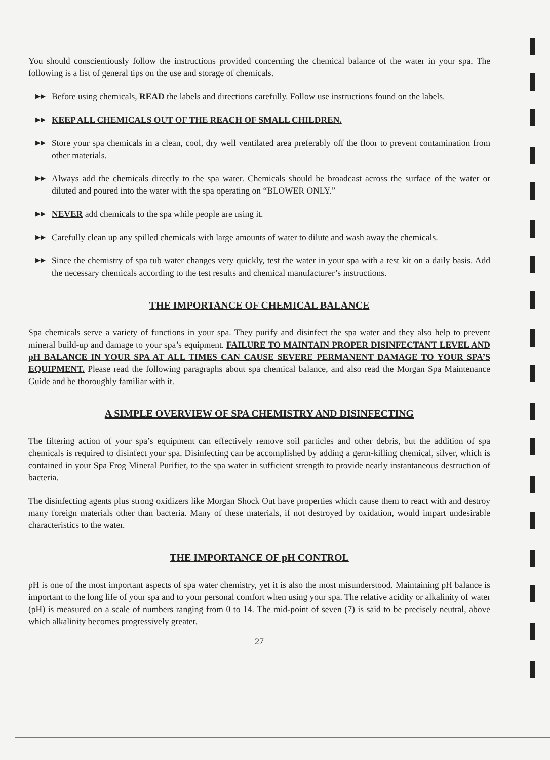You should conscientiously follow the instructions provided concerning the chemical balance of the water in your spa. The following is a list of general tips on the use and storage of chemicals.
▶▶ Before using chemicals, READ the labels and directions carefully. Follow use instructions found on the labels.
▶▶ KEEP ALL CHEMICALS OUT OF THE REACH OF SMALL CHILDREN.
▶▶ Store your spa chemicals in a clean, cool, dry well ventilated area preferably off the floor to prevent contamination from other materials.
▶▶ Always add the chemicals directly to the spa water. Chemicals should be broadcast across the surface of the water or diluted and poured into the water with the spa operating on “BLOWER ONLY.”
▶▶ NEVER add chemicals to the spa while people are using it.
▶▶ Carefully clean up any spilled chemicals with large amounts of water to dilute and wash away the chemicals.
▶▶ Since the chemistry of spa tub water changes very quickly, test the water in your spa with a test kit on a daily basis. Add the necessary chemicals according to the test results and chemical manufacturer’s instructions.
THE IMPORTANCE OF CHEMICAL BALANCE
Spa chemicals serve a variety of functions in your spa. They purify and disinfect the spa water and they also help to prevent mineral build-up and damage to your spa’s equipment. FAILURE TO MAINTAIN PROPER DISINFECTANT LEVEL AND pH BALANCE IN YOUR SPA AT ALL TIMES CAN CAUSE SEVERE PERMANENT DAMAGE TO YOUR SPA’S EQUIPMENT. Please read the following paragraphs about spa chemical balance, and also read the Morgan Spa Maintenance Guide and be thoroughly familiar with it.
A SIMPLE OVERVIEW OF SPA CHEMISTRY AND DISINFECTING
The filtering action of your spa’s equipment can effectively remove soil particles and other debris, but the addition of spa chemicals is required to disinfect your spa. Disinfecting can be accomplished by adding a germ-killing chemical, silver, which is contained in your Spa Frog Mineral Purifier, to the spa water in sufficient strength to provide nearly instantaneous destruction of bacteria.
The disinfecting agents plus strong oxidizers like Morgan Shock Out have properties which cause them to react with and destroy many foreign materials other than bacteria. Many of these materials, if not destroyed by oxidation, would impart undesirable characteristics to the water.
THE IMPORTANCE OF pH CONTROL
pH is one of the most important aspects of spa water chemistry, yet it is also the most misunderstood. Maintaining pH balance is important to the long life of your spa and to your personal comfort when using your spa. The relative acidity or alkalinity of water (pH) is measured on a scale of numbers ranging from 0 to 14. The mid-point of seven (7) is said to be precisely neutral, above which alkalinity becomes progressively greater.
27